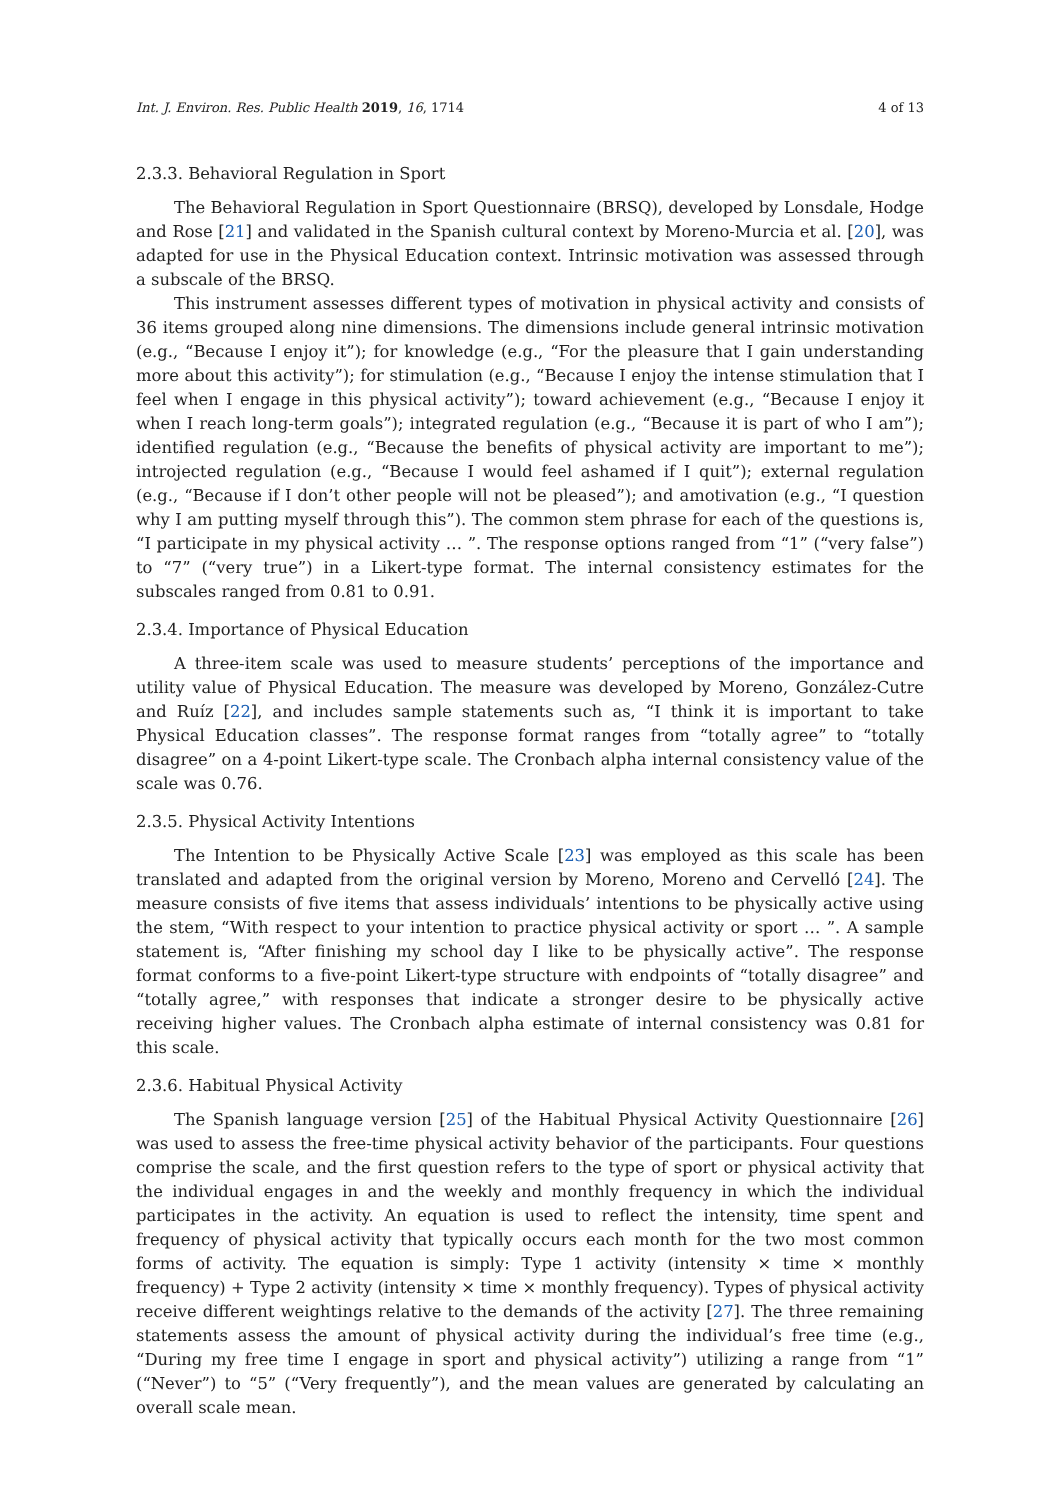Int. J. Environ. Res. Public Health 2019, 16, 1714 4 of 13
2.3.3. Behavioral Regulation in Sport
The Behavioral Regulation in Sport Questionnaire (BRSQ), developed by Lonsdale, Hodge and Rose [21] and validated in the Spanish cultural context by Moreno-Murcia et al. [20], was adapted for use in the Physical Education context. Intrinsic motivation was assessed through a subscale of the BRSQ.
This instrument assesses different types of motivation in physical activity and consists of 36 items grouped along nine dimensions. The dimensions include general intrinsic motivation (e.g., “Because I enjoy it”); for knowledge (e.g., “For the pleasure that I gain understanding more about this activity”); for stimulation (e.g., “Because I enjoy the intense stimulation that I feel when I engage in this physical activity”); toward achievement (e.g., “Because I enjoy it when I reach long-term goals”); integrated regulation (e.g., “Because it is part of who I am”); identified regulation (e.g., “Because the benefits of physical activity are important to me”); introjected regulation (e.g., “Because I would feel ashamed if I quit”); external regulation (e.g., “Because if I don’t other people will not be pleased”); and amotivation (e.g., “I question why I am putting myself through this”). The common stem phrase for each of the questions is, “I participate in my physical activity … ”. The response options ranged from “1” (“very false”) to “7” (“very true”) in a Likert-type format. The internal consistency estimates for the subscales ranged from 0.81 to 0.91.
2.3.4. Importance of Physical Education
A three-item scale was used to measure students’ perceptions of the importance and utility value of Physical Education. The measure was developed by Moreno, González-Cutre and Ruíz [22], and includes sample statements such as, “I think it is important to take Physical Education classes”. The response format ranges from “totally agree” to “totally disagree” on a 4-point Likert-type scale. The Cronbach alpha internal consistency value of the scale was 0.76.
2.3.5. Physical Activity Intentions
The Intention to be Physically Active Scale [23] was employed as this scale has been translated and adapted from the original version by Moreno, Moreno and Cervelló [24]. The measure consists of five items that assess individuals’ intentions to be physically active using the stem, “With respect to your intention to practice physical activity or sport … ”. A sample statement is, “After finishing my school day I like to be physically active”. The response format conforms to a five-point Likert-type structure with endpoints of “totally disagree” and “totally agree,” with responses that indicate a stronger desire to be physically active receiving higher values. The Cronbach alpha estimate of internal consistency was 0.81 for this scale.
2.3.6. Habitual Physical Activity
The Spanish language version [25] of the Habitual Physical Activity Questionnaire [26] was used to assess the free-time physical activity behavior of the participants. Four questions comprise the scale, and the first question refers to the type of sport or physical activity that the individual engages in and the weekly and monthly frequency in which the individual participates in the activity. An equation is used to reflect the intensity, time spent and frequency of physical activity that typically occurs each month for the two most common forms of activity. The equation is simply: Type 1 activity (intensity × time × monthly frequency) + Type 2 activity (intensity × time × monthly frequency). Types of physical activity receive different weightings relative to the demands of the activity [27]. The three remaining statements assess the amount of physical activity during the individual’s free time (e.g., “During my free time I engage in sport and physical activity”) utilizing a range from “1” (“Never”) to “5” (“Very frequently”), and the mean values are generated by calculating an overall scale mean.